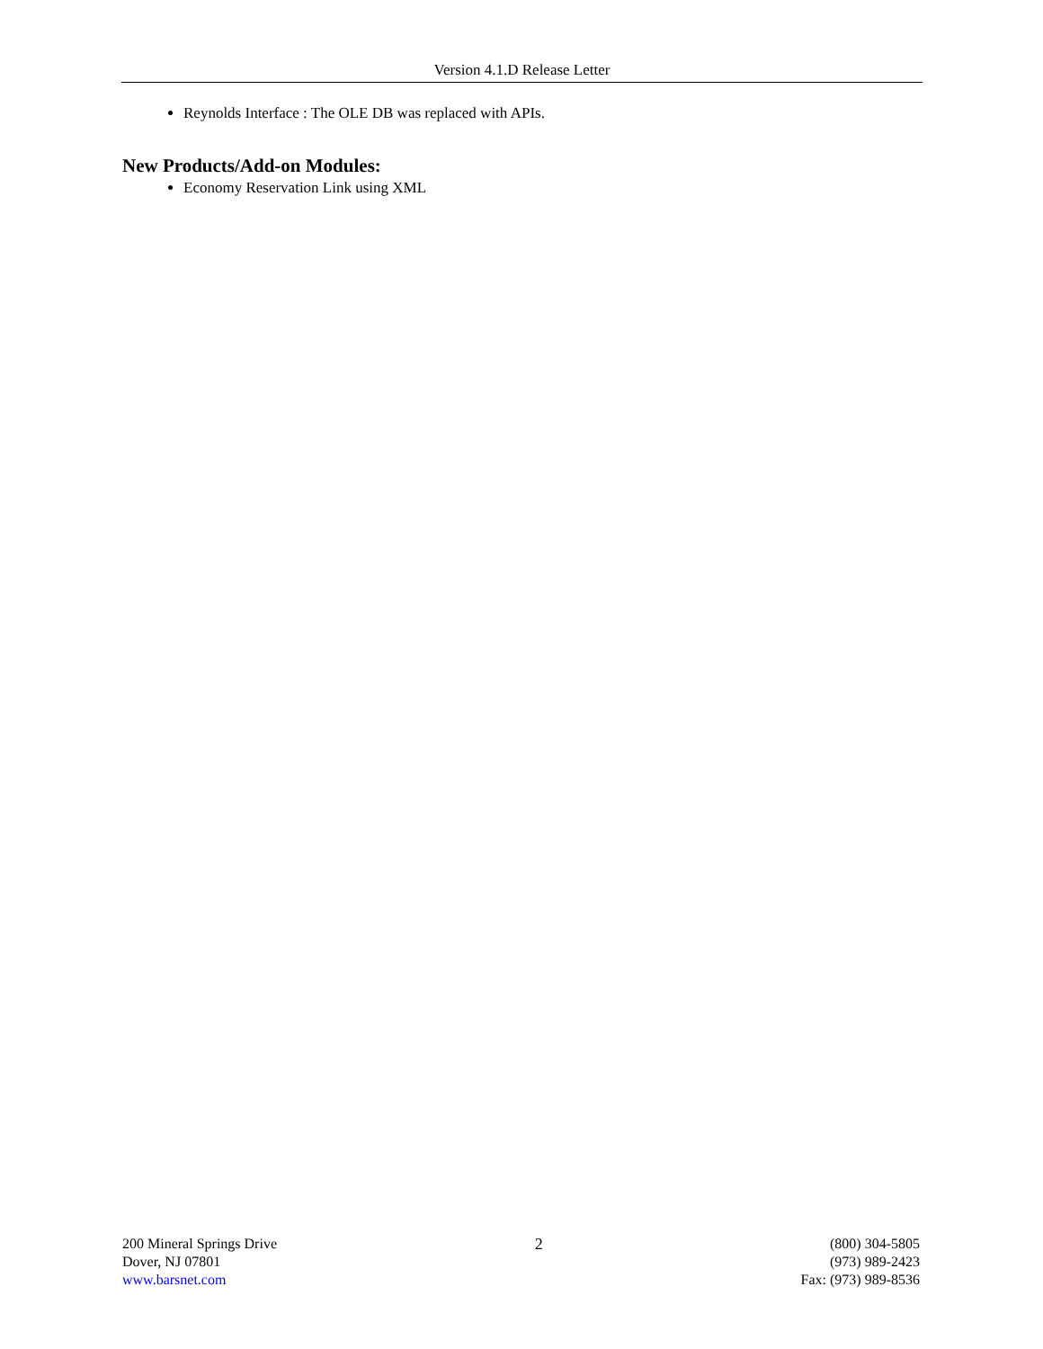Version 4.1.D Release Letter
Reynolds Interface : The OLE DB was replaced with APIs.
New Products/Add-on Modules:
Economy Reservation Link using XML
200 Mineral Springs Drive
Dover, NJ 07801
www.barsnet.com
2 (800) 304-5805
(973) 989-2423
Fax: (973) 989-8536